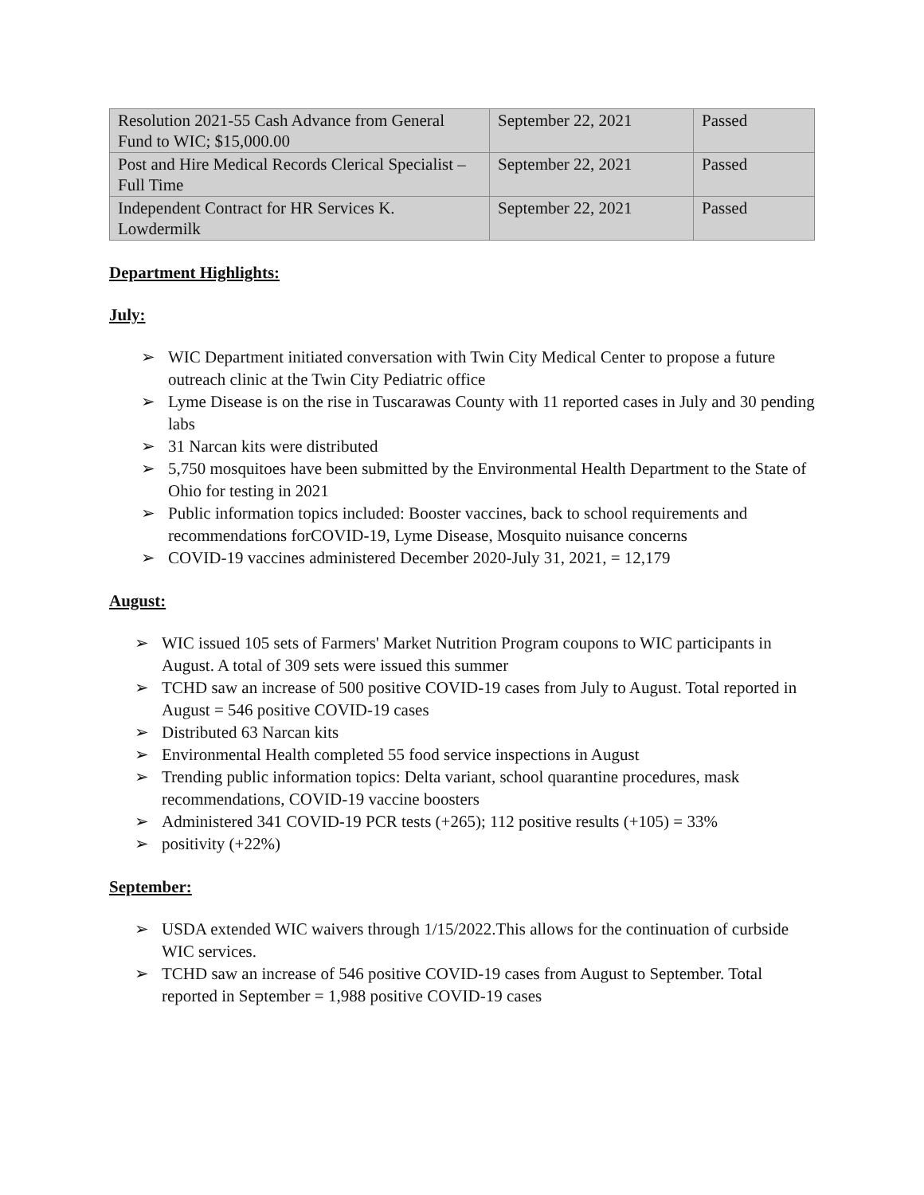| Resolution 2021-55 Cash Advance from General Fund to WIC; $15,000.00 | September 22, 2021 | Passed |
| Post and Hire Medical Records Clerical Specialist – Full Time | September 22, 2021 | Passed |
| Independent Contract for HR Services K. Lowdermilk | September 22, 2021 | Passed |
Department Highlights:
July:
➢ WIC Department initiated conversation with Twin City Medical Center to propose a future outreach clinic at the Twin City Pediatric office
➢ Lyme Disease is on the rise in Tuscarawas County with 11 reported cases in July and 30 pending labs
➢ 31 Narcan kits were distributed
➢ 5,750 mosquitoes have been submitted by the Environmental Health Department to the State of Ohio for testing in 2021
➢ Public information topics included: Booster vaccines, back to school requirements and recommendations forCOVID-19, Lyme Disease, Mosquito nuisance concerns
➢ COVID-19 vaccines administered December 2020-July 31, 2021, = 12,179
August:
➢ WIC issued 105 sets of Farmers' Market Nutrition Program coupons to WIC participants in August. A total of 309 sets were issued this summer
➢ TCHD saw an increase of 500 positive COVID-19 cases from July to August. Total reported in August = 546 positive COVID-19 cases
➢ Distributed 63 Narcan kits
➢ Environmental Health completed 55 food service inspections in August
➢ Trending public information topics: Delta variant, school quarantine procedures, mask recommendations, COVID-19 vaccine boosters
➢ Administered 341 COVID-19 PCR tests (+265); 112 positive results (+105) = 33%
➢ positivity (+22%)
September:
➢ USDA extended WIC waivers through 1/15/2022.This allows for the continuation of curbside WIC services.
➢ TCHD saw an increase of 546 positive COVID-19 cases from August to September. Total reported in September = 1,988 positive COVID-19 cases